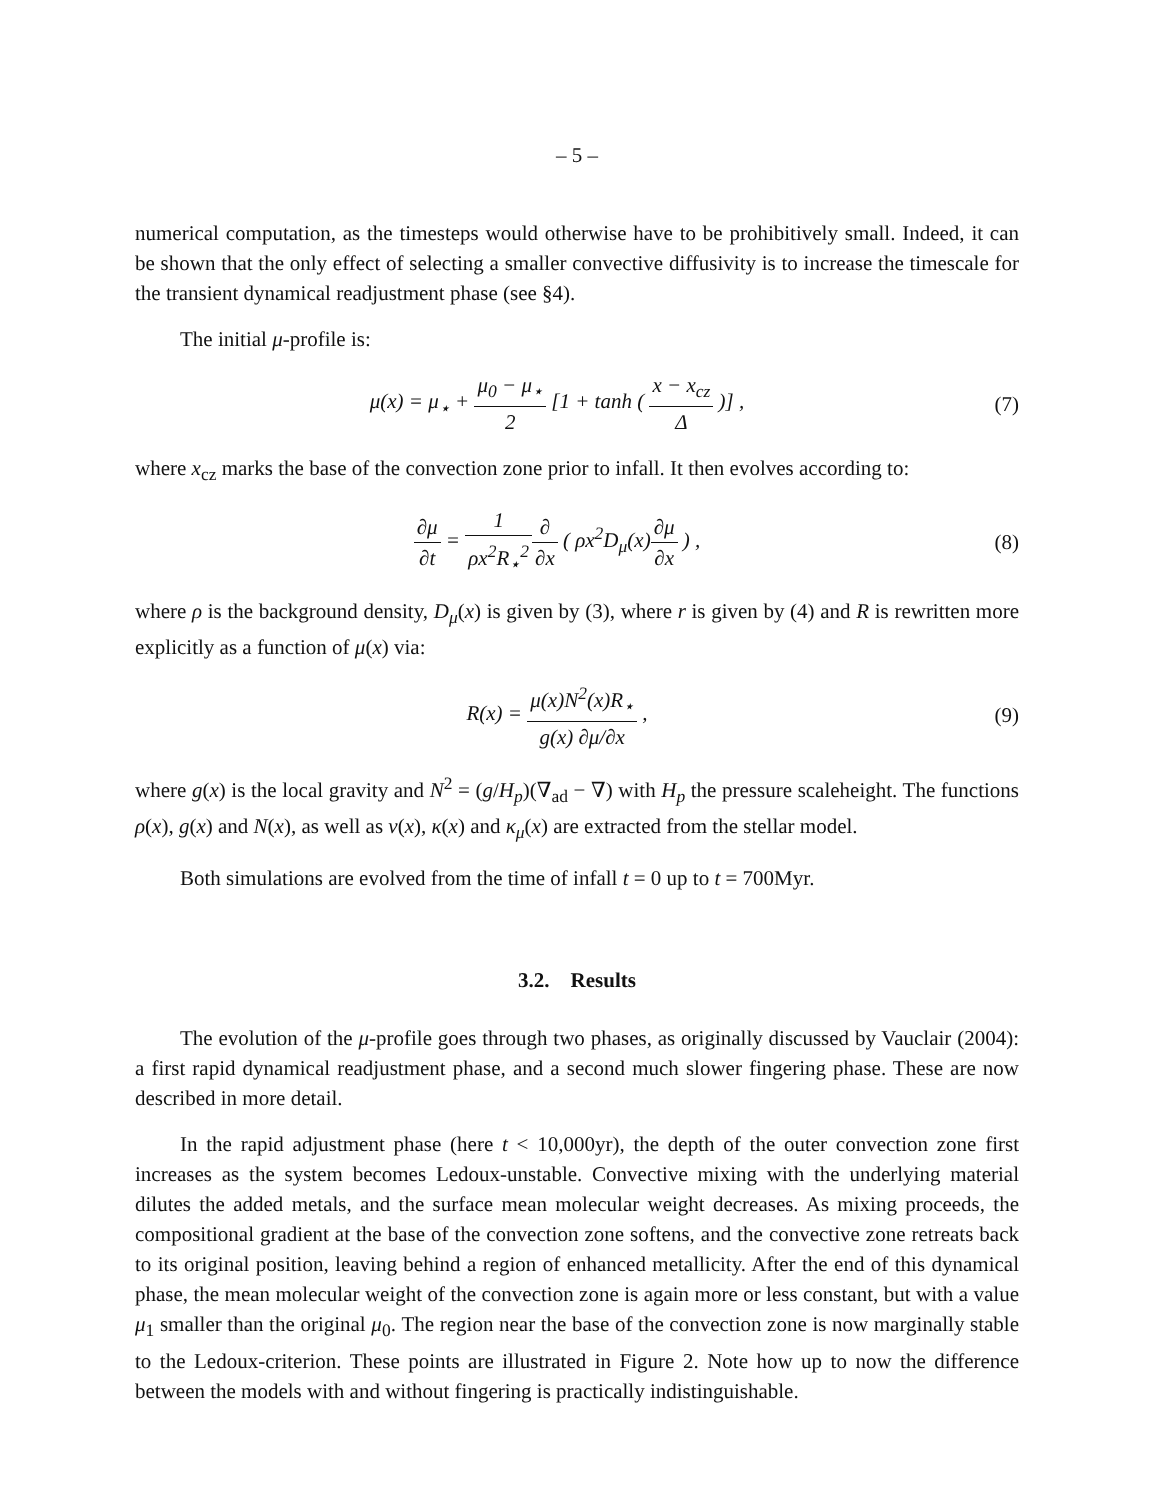– 5 –
numerical computation, as the timesteps would otherwise have to be prohibitively small. Indeed, it can be shown that the only effect of selecting a smaller convective diffusivity is to increase the timescale for the transient dynamical readjustment phase (see §4).
The initial μ-profile is:
μ(x) = μ<sub>⋆</sub> + μ<sub>0</sub> − μ<sub>⋆</sub> 2 [1 + tanh ( x − x<sub>cz</sub> Δ )] ,
(7)
where x<sub>cz</sub> marks the base of the convection zone prior to infall. It then evolves according to:
∂μ ∂t = 1 ρx<sup>2</sup>R<sub>⋆</sub><sup>2</sup>∂ ∂x ( ρx<sup>2</sup>D<sub>μ</sub>(x)∂μ ∂x ) ,
(8)
where ρ is the background density, D<sub>μ</sub>(x) is given by (3), where r is given by (4) and R is rewritten more explicitly as a function of μ(x) via:
R(x) = μ(x)N<sup>2</sup>(x)R<sub>⋆</sub> g(x) ∂μ/∂x ,
(9)
where g(x) is the local gravity and N<sup>2</sup> = (g/H<sub>p</sub>)(∇<sub>ad</sub> − ∇) with H<sub>p</sub> the pressure scaleheight. The functions ρ(x), g(x) and N(x), as well as ν(x), κ(x) and κ<sub>μ</sub>(x) are extracted from the stellar model.
Both simulations are evolved from the time of infall t = 0 up to t = 700Myr.
3.2. Results
The evolution of the μ-profile goes through two phases, as originally discussed by Vauclair (2004): a first rapid dynamical readjustment phase, and a second much slower fingering phase. These are now described in more detail.
In the rapid adjustment phase (here t < 10,000yr), the depth of the outer convection zone first increases as the system becomes Ledoux-unstable. Convective mixing with the underlying material dilutes the added metals, and the surface mean molecular weight decreases. As mixing proceeds, the compositional gradient at the base of the convection zone softens, and the convective zone retreats back to its original position, leaving behind a region of enhanced metallicity. After the end of this dynamical phase, the mean molecular weight of the convection zone is again more or less constant, but with a value μ<sub>1</sub> smaller than the original μ<sub>0</sub>. The region near the base of the convection zone is now marginally stable to the Ledoux-criterion. These points are illustrated in Figure 2. Note how up to now the difference between the models with and without fingering is practically indistinguishable.